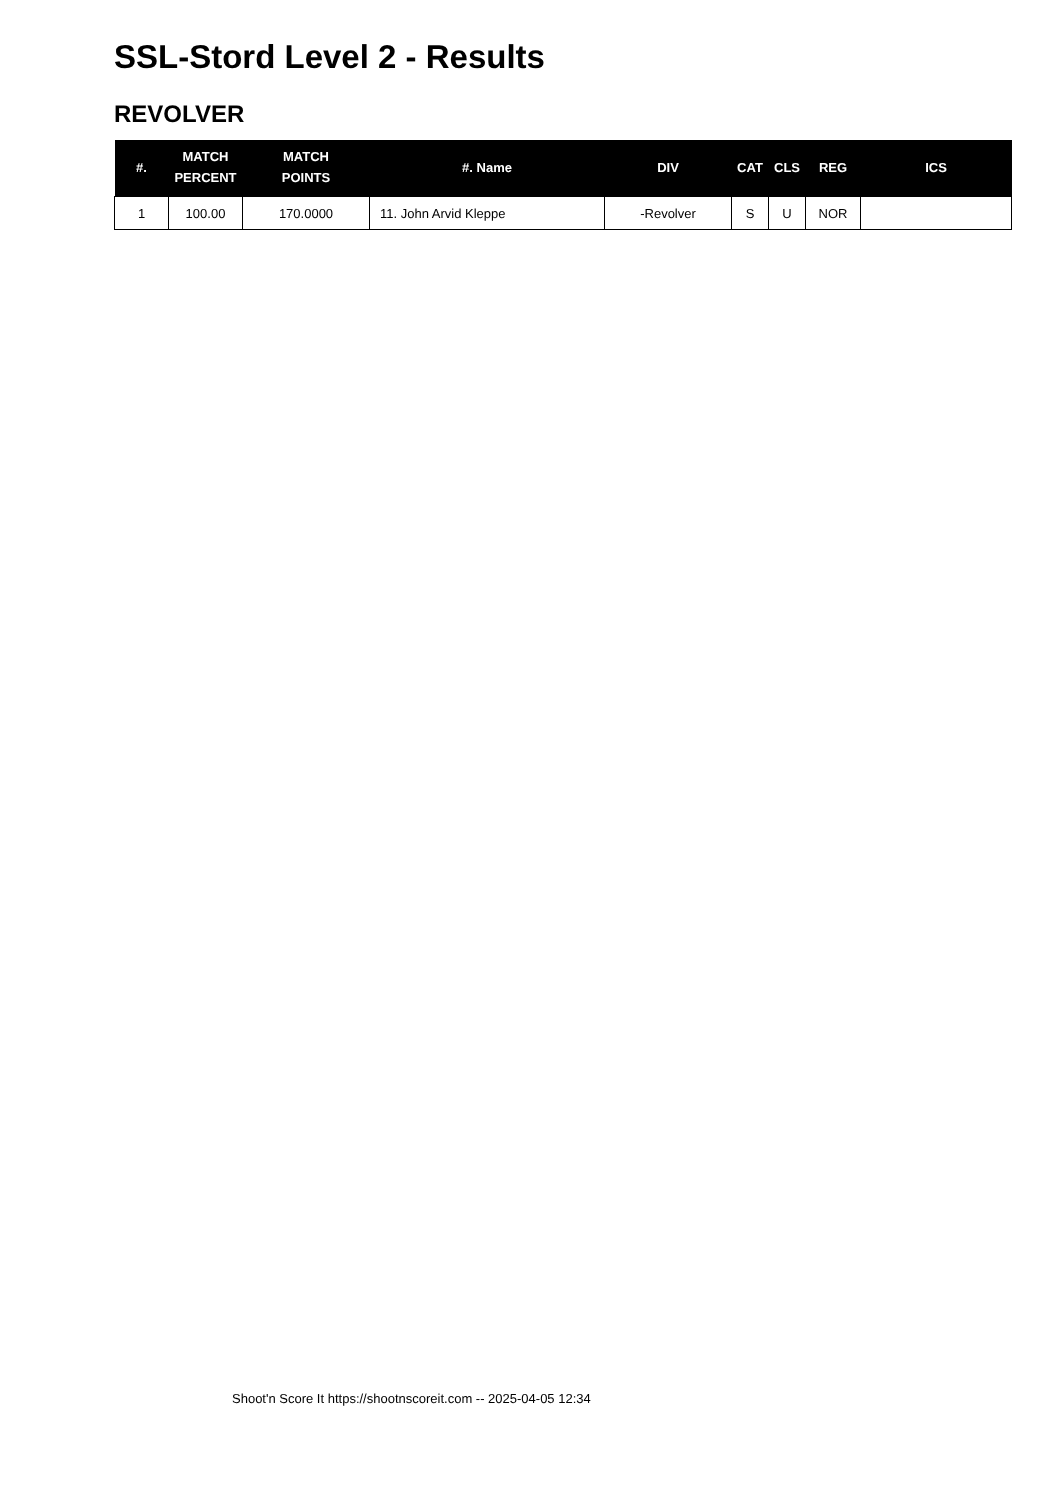SSL-Stord Level 2 - Results
REVOLVER
| #. | MATCH PERCENT | MATCH POINTS | #. Name | DIV | CAT | CLS | REG | ICS |
| --- | --- | --- | --- | --- | --- | --- | --- | --- |
| 1 | 100.00 | 170.0000 | 11. John Arvid Kleppe | -Revolver | S | U | NOR | |
Shoot'n Score It https://shootnscoreit.com -- 2025-04-05 12:34